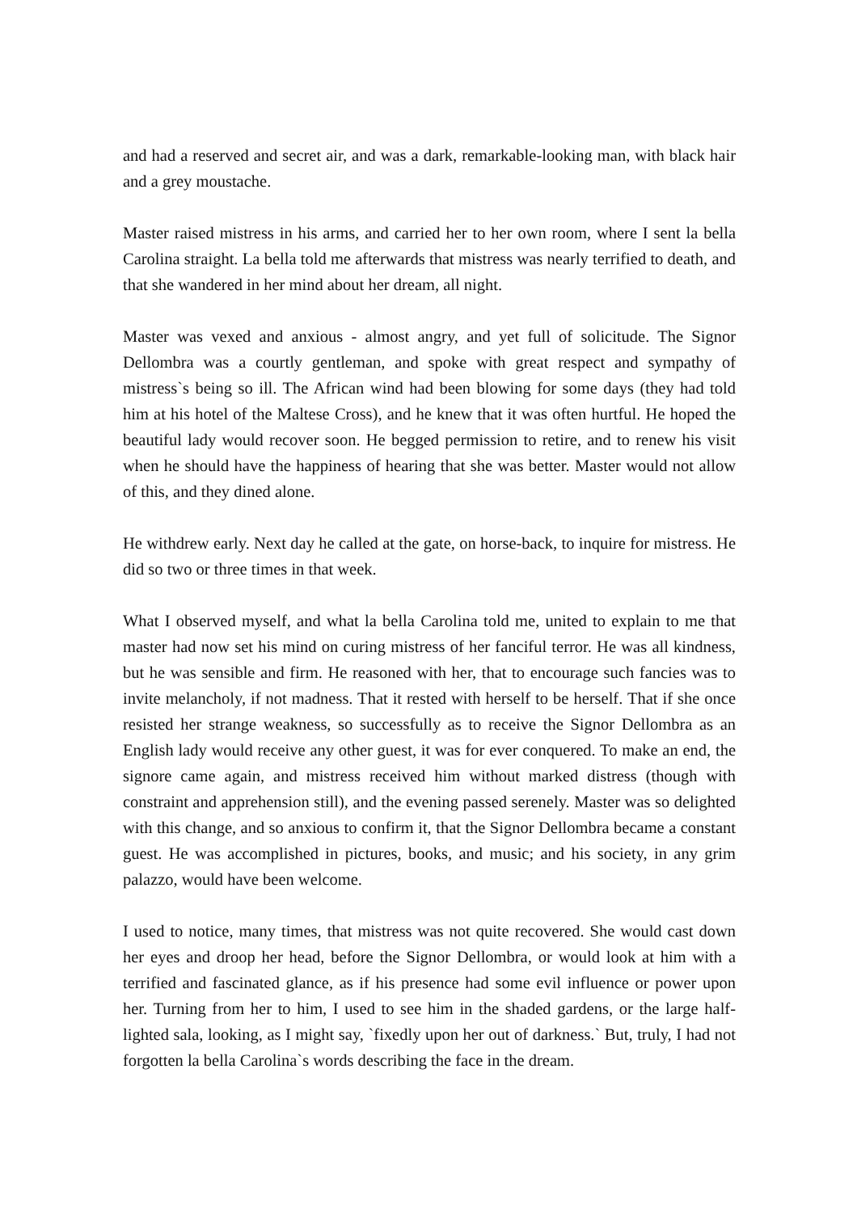and had a reserved and secret air, and was a dark, remarkable-looking man, with black hair and a grey moustache.
Master raised mistress in his arms, and carried her to her own room, where I sent la bella Carolina straight. La bella told me afterwards that mistress was nearly terrified to death, and that she wandered in her mind about her dream, all night.
Master was vexed and anxious - almost angry, and yet full of solicitude. The Signor Dellombra was a courtly gentleman, and spoke with great respect and sympathy of mistress`s being so ill. The African wind had been blowing for some days (they had told him at his hotel of the Maltese Cross), and he knew that it was often hurtful. He hoped the beautiful lady would recover soon. He begged permission to retire, and to renew his visit when he should have the happiness of hearing that she was better. Master would not allow of this, and they dined alone.
He withdrew early. Next day he called at the gate, on horse-back, to inquire for mistress. He did so two or three times in that week.
What I observed myself, and what la bella Carolina told me, united to explain to me that master had now set his mind on curing mistress of her fanciful terror. He was all kindness, but he was sensible and firm. He reasoned with her, that to encourage such fancies was to invite melancholy, if not madness. That it rested with herself to be herself. That if she once resisted her strange weakness, so successfully as to receive the Signor Dellombra as an English lady would receive any other guest, it was for ever conquered. To make an end, the signore came again, and mistress received him without marked distress (though with constraint and apprehension still), and the evening passed serenely. Master was so delighted with this change, and so anxious to confirm it, that the Signor Dellombra became a constant guest. He was accomplished in pictures, books, and music; and his society, in any grim palazzo, would have been welcome.
I used to notice, many times, that mistress was not quite recovered. She would cast down her eyes and droop her head, before the Signor Dellombra, or would look at him with a terrified and fascinated glance, as if his presence had some evil influence or power upon her. Turning from her to him, I used to see him in the shaded gardens, or the large half-lighted sala, looking, as I might say, `fixedly upon her out of darkness.` But, truly, I had not forgotten la bella Carolina`s words describing the face in the dream.